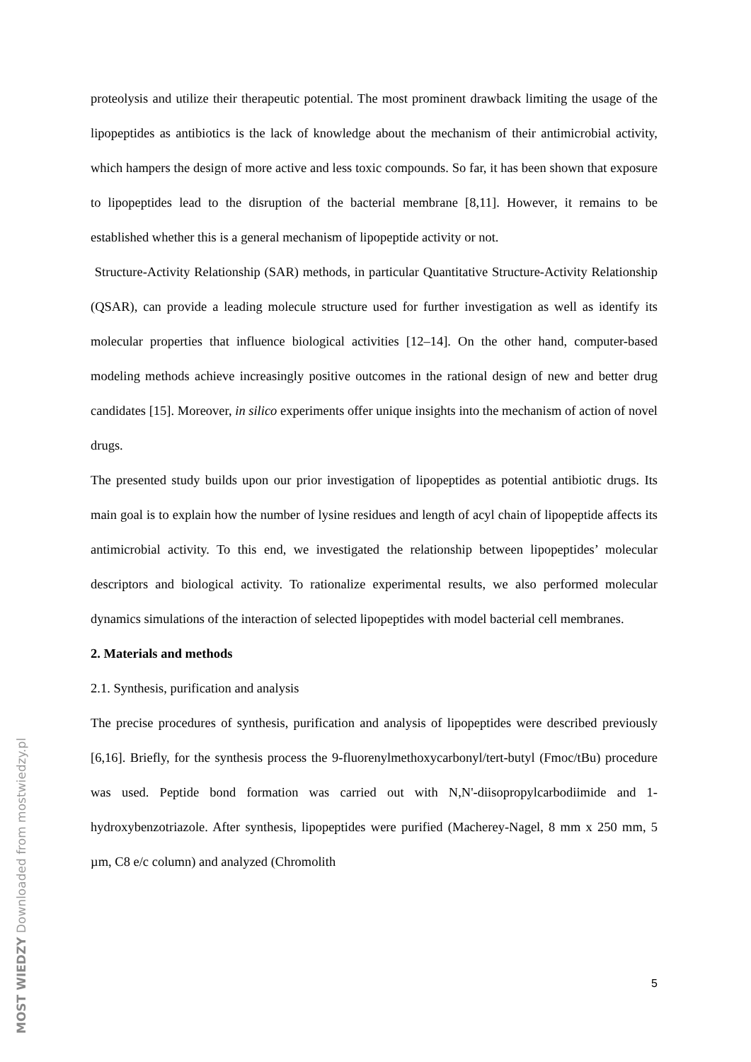proteolysis and utilize their therapeutic potential. The most prominent drawback limiting the usage of the lipopeptides as antibiotics is the lack of knowledge about the mechanism of their antimicrobial activity, which hampers the design of more active and less toxic compounds. So far, it has been shown that exposure to lipopeptides lead to the disruption of the bacterial membrane [8,11]. However, it remains to be established whether this is a general mechanism of lipopeptide activity or not.
Structure-Activity Relationship (SAR) methods, in particular Quantitative Structure-Activity Relationship (QSAR), can provide a leading molecule structure used for further investigation as well as identify its molecular properties that influence biological activities [12–14]. On the other hand, computer-based modeling methods achieve increasingly positive outcomes in the rational design of new and better drug candidates [15]. Moreover, in silico experiments offer unique insights into the mechanism of action of novel drugs.
The presented study builds upon our prior investigation of lipopeptides as potential antibiotic drugs. Its main goal is to explain how the number of lysine residues and length of acyl chain of lipopeptide affects its antimicrobial activity. To this end, we investigated the relationship between lipopeptides’ molecular descriptors and biological activity. To rationalize experimental results, we also performed molecular dynamics simulations of the interaction of selected lipopeptides with model bacterial cell membranes.
2. Materials and methods
2.1. Synthesis, purification and analysis
The precise procedures of synthesis, purification and analysis of lipopeptides were described previously [6,16]. Briefly, for the synthesis process the 9-fluorenylmethoxycarbonyl/tert-butyl (Fmoc/tBu) procedure was used. Peptide bond formation was carried out with N,N'-diisopropylcarbodiimide and 1-hydroxybenzotriazole. After synthesis, lipopeptides were purified (Macherey-Nagel, 8 mm x 250 mm, 5 µm, C8 e/c column) and analyzed (Chromolith
5
MOST WIEDZY Downloaded from mostwiedzy.pl